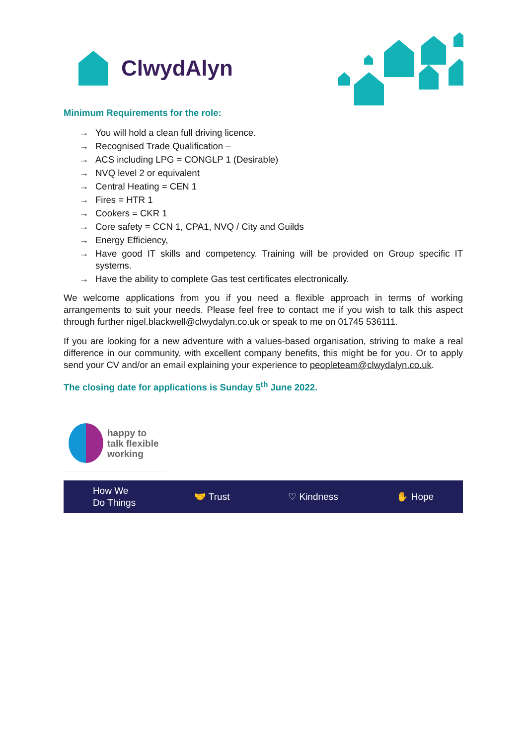ClwydAlyn
Minimum Requirements for the role:
→ You will hold a clean full driving licence.
→ Recognised Trade Qualification –
→ ACS including LPG = CONGLP 1 (Desirable)
→ NVQ level 2 or equivalent
→ Central Heating = CEN 1
→ Fires = HTR 1
→ Cookers = CKR 1
→ Core safety = CCN 1, CPA1, NVQ / City and Guilds
→ Energy Efficiency,
→ Have good IT skills and competency. Training will be provided on Group specific IT systems.
→ Have the ability to complete Gas test certificates electronically.
We welcome applications from you if you need a flexible approach in terms of working arrangements to suit your needs. Please feel free to contact me if you wish to talk this aspect through further nigel.blackwell@clwydalyn.co.uk or speak to me on 01745 536111.
If you are looking for a new adventure with a values-based organisation, striving to make a real difference in our community, with excellent company benefits, this might be for you. Or to apply send your CV and/or an email explaining your experience to peopleteam@clwydalyn.co.uk.
The closing date for applications is Sunday 5<sup>th</sup> June 2022.
happy to
talk flexible
working
How We
Do Things 🤝 Trust ♡ Kindness ✋ Hope